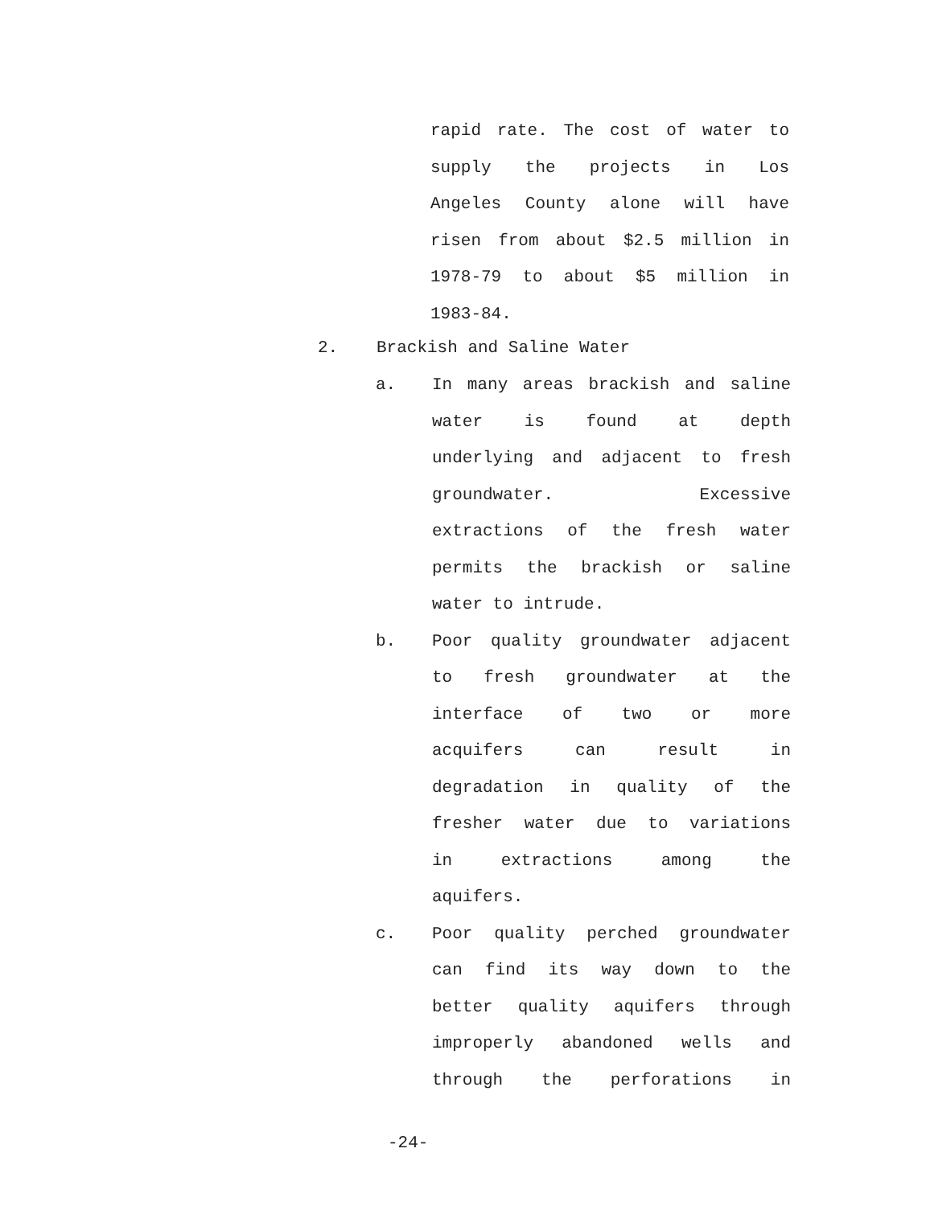rapid rate. The cost of water to
supply the projects in Los
Angeles County alone will have
risen from about $2.5 million in
1978-79 to about $5 million in
1983-84.
2. Brackish and Saline Water
a.
In many areas brackish and saline
water is found at depth
underlying and adjacent to fresh
groundwater. Excessive
extractions of the fresh water
permits the brackish or saline
water to intrude.
b.
Poor quality groundwater adjacent
to fresh groundwater at the
interface of two or more
acquifers can result in
degradation in quality of the
fresher water due to variations
in extractions among the
aquifers.
c.
Poor quality perched groundwater
can find its way down to the
better quality aquifers through
improperly abandoned wells and
through the perforations in
-24-